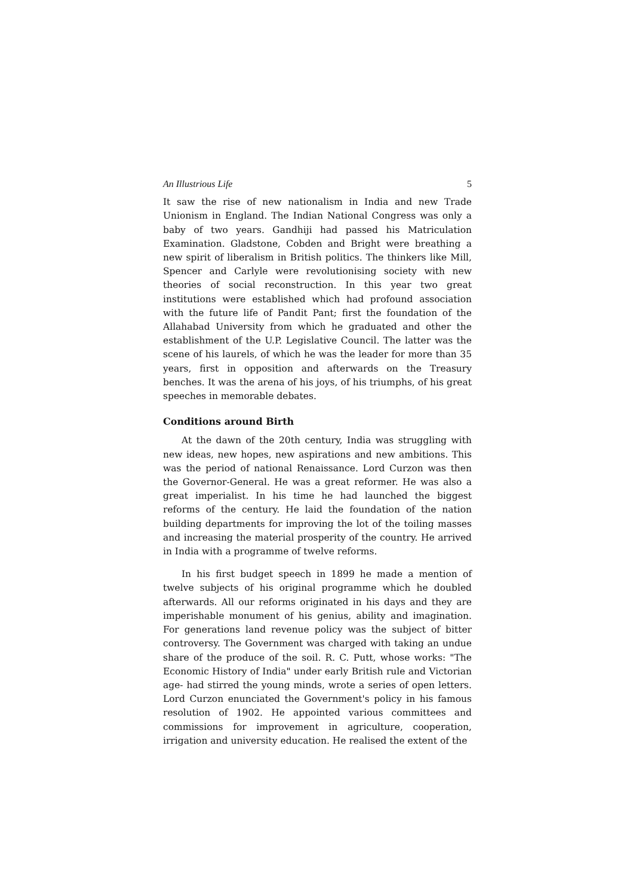An Illustrious Life 5
It saw the rise of new nationalism in India and new Trade Unionism in England. The Indian National Congress was only a baby of two years. Gandhiji had passed his Matriculation Examination. Gladstone, Cobden and Bright were breathing a new spirit of liberalism in British politics. The thinkers like Mill, Spencer and Carlyle were revolutionising society with new theories of social reconstruction. In this year two great institutions were established which had profound association with the future life of Pandit Pant; first the foundation of the Allahabad University from which he graduated and other the establishment of the U.P. Legislative Council. The latter was the scene of his laurels, of which he was the leader for more than 35 years, first in opposition and afterwards on the Treasury benches. It was the arena of his joys, of his triumphs, of his great speeches in memorable debates.
Conditions around Birth
At the dawn of the 20th century, India was struggling with new ideas, new hopes, new aspirations and new ambitions. This was the period of national Renaissance. Lord Curzon was then the Governor-General. He was a great reformer. He was also a great imperialist. In his time he had launched the biggest reforms of the century. He laid the foundation of the nation building departments for improving the lot of the toiling masses and increasing the material prosperity of the country. He arrived in India with a programme of twelve reforms.
In his first budget speech in 1899 he made a mention of twelve subjects of his original programme which he doubled afterwards. All our reforms originated in his days and they are imperishable monument of his genius, ability and imagination. For generations land revenue policy was the subject of bitter controversy. The Government was charged with taking an undue share of the produce of the soil. R. C. Putt, whose works: "The Economic History of India" under early British rule and Victorian age- had stirred the young minds, wrote a series of open letters. Lord Curzon enunciated the Government's policy in his famous resolution of 1902. He appointed various committees and commissions for improvement in agriculture, cooperation, irrigation and university education. He realised the extent of the